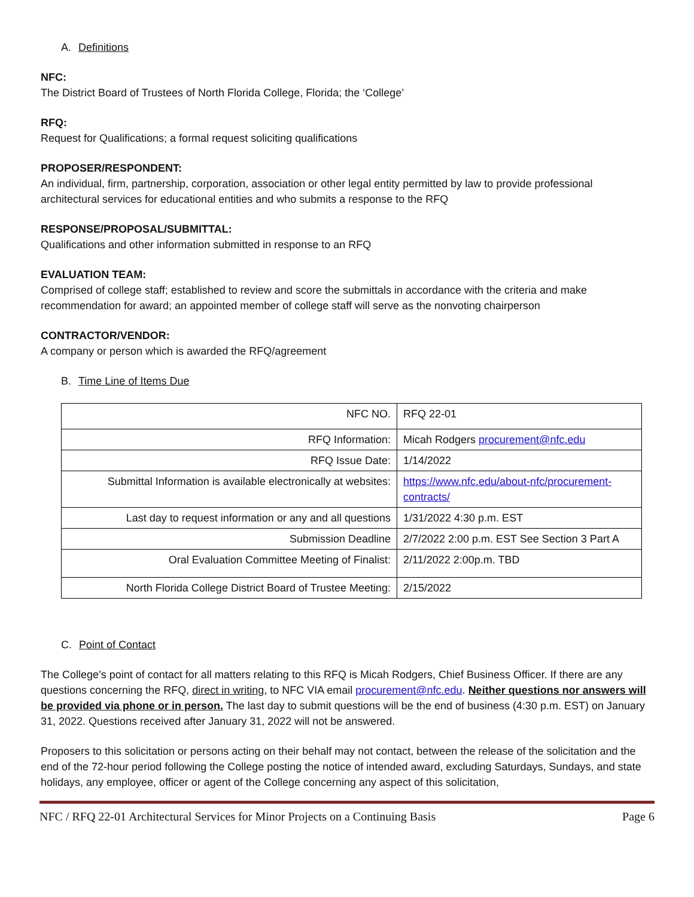A. Definitions
NFC:
The District Board of Trustees of North Florida College, Florida; the ‘College’
RFQ:
Request for Qualifications; a formal request soliciting qualifications
PROPOSER/RESPONDENT:
An individual, firm, partnership, corporation, association or other legal entity permitted by law to provide professional architectural services for educational entities and who submits a response to the RFQ
RESPONSE/PROPOSAL/SUBMITTAL:
Qualifications and other information submitted in response to an RFQ
EVALUATION TEAM:
Comprised of college staff; established to review and score the submittals in accordance with the criteria and make recommendation for award; an appointed member of college staff will serve as the nonvoting chairperson
CONTRACTOR/VENDOR:
A company or person which is awarded the RFQ/agreement
B. Time Line of Items Due
| NFC NO. | RFQ 22-01 |
| RFQ Information: | Micah Rodgers procurement@nfc.edu |
| RFQ Issue Date: | 1/14/2022 |
| Submittal Information is available electronically at websites: | https://www.nfc.edu/about-nfc/procurement-contracts/ |
| Last day to request information or any and all questions | 1/31/2022 4:30 p.m. EST |
| Submission Deadline | 2/7/2022 2:00 p.m. EST See Section 3 Part A |
| Oral Evaluation Committee Meeting of Finalist: | 2/11/2022 2:00p.m. TBD |
| North Florida College District Board of Trustee Meeting: | 2/15/2022 |
C. Point of Contact
The College’s point of contact for all matters relating to this RFQ is Micah Rodgers, Chief Business Officer. If there are any questions concerning the RFQ, direct in writing, to NFC VIA email procurement@nfc.edu. Neither questions nor answers will be provided via phone or in person. The last day to submit questions will be the end of business (4:30 p.m. EST) on January 31, 2022. Questions received after January 31, 2022 will not be answered.
Proposers to this solicitation or persons acting on their behalf may not contact, between the release of the solicitation and the end of the 72-hour period following the College posting the notice of intended award, excluding Saturdays, Sundays, and state holidays, any employee, officer or agent of the College concerning any aspect of this solicitation,
NFC / RFQ 22-01 Architectural Services for Minor Projects on a Continuing Basis Page 6